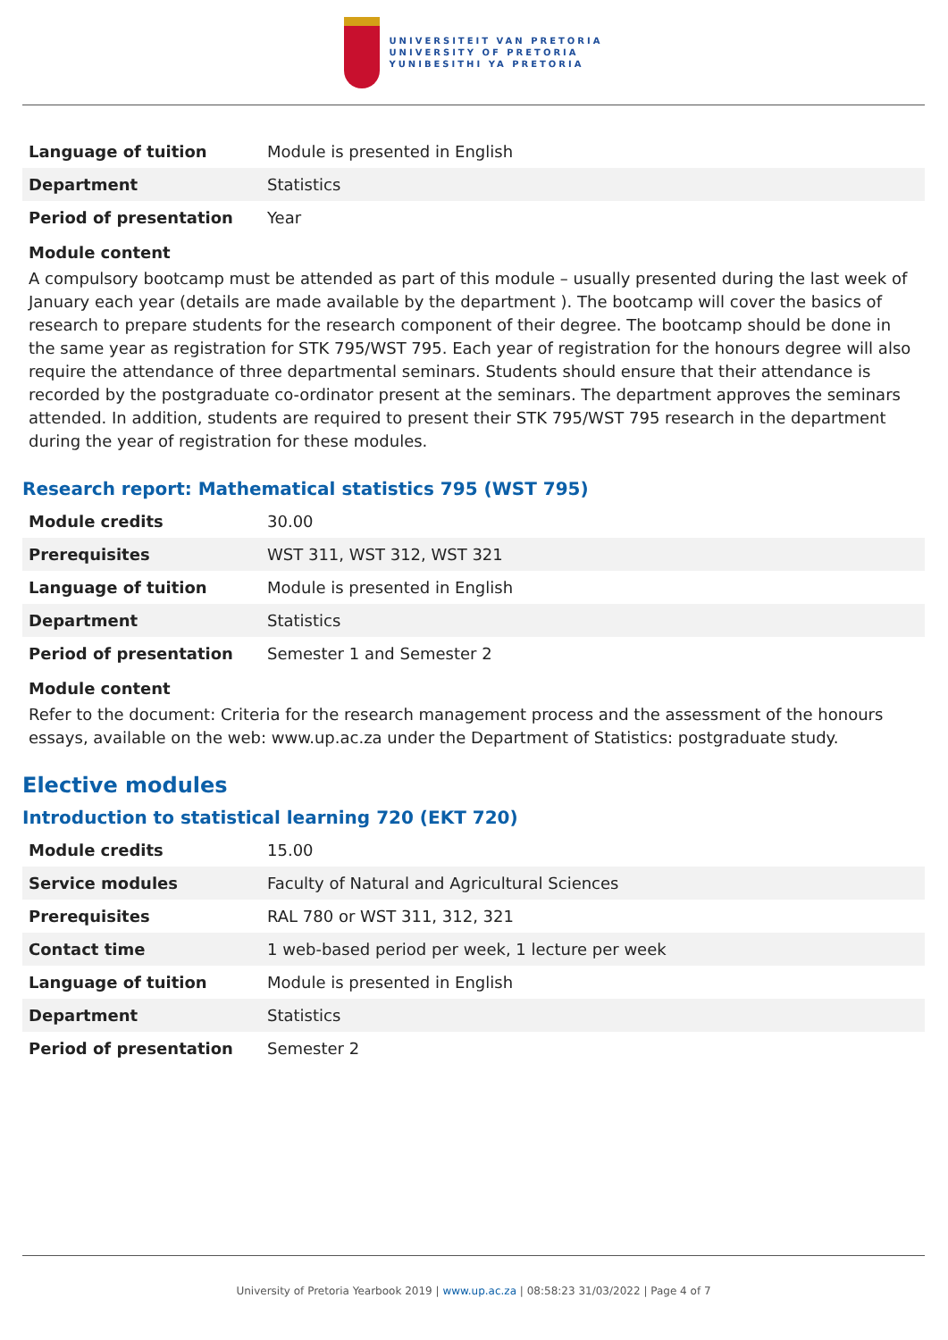UNIVERSITEIT VAN PRETORIA
UNIVERSITY OF PRETORIA
YUNIBESITHI YA PRETORIA
| Language of tuition | Module is presented in English |
| Department | Statistics |
| Period of presentation | Year |
Module content
A compulsory bootcamp must be attended as part of this module – usually presented during the last week of January each year (details are made available by the department ). The bootcamp will cover the basics of research to prepare students for the research component of their degree. The bootcamp should be done in the same year as registration for STK 795/WST 795. Each year of registration for the honours degree will also require the attendance of three departmental seminars. Students should ensure that their attendance is recorded by the postgraduate co-ordinator present at the seminars. The department approves the seminars attended. In addition, students are required to present their STK 795/WST 795 research in the department during the year of registration for these modules.
Research report: Mathematical statistics 795 (WST 795)
| Module credits | 30.00 |
| Prerequisites | WST 311, WST 312, WST 321 |
| Language of tuition | Module is presented in English |
| Department | Statistics |
| Period of presentation | Semester 1 and Semester 2 |
Module content
Refer to the document: Criteria for the research management process and the assessment of the honours essays, available on the web: www.up.ac.za under the Department of Statistics: postgraduate study.
Elective modules
Introduction to statistical learning 720 (EKT 720)
| Module credits | 15.00 |
| Service modules | Faculty of Natural and Agricultural Sciences |
| Prerequisites | RAL 780 or WST 311, 312, 321 |
| Contact time | 1 web-based period per week, 1 lecture per week |
| Language of tuition | Module is presented in English |
| Department | Statistics |
| Period of presentation | Semester 2 |
University of Pretoria Yearbook 2019 | www.up.ac.za | 08:58:23 31/03/2022 | Page 4 of 7